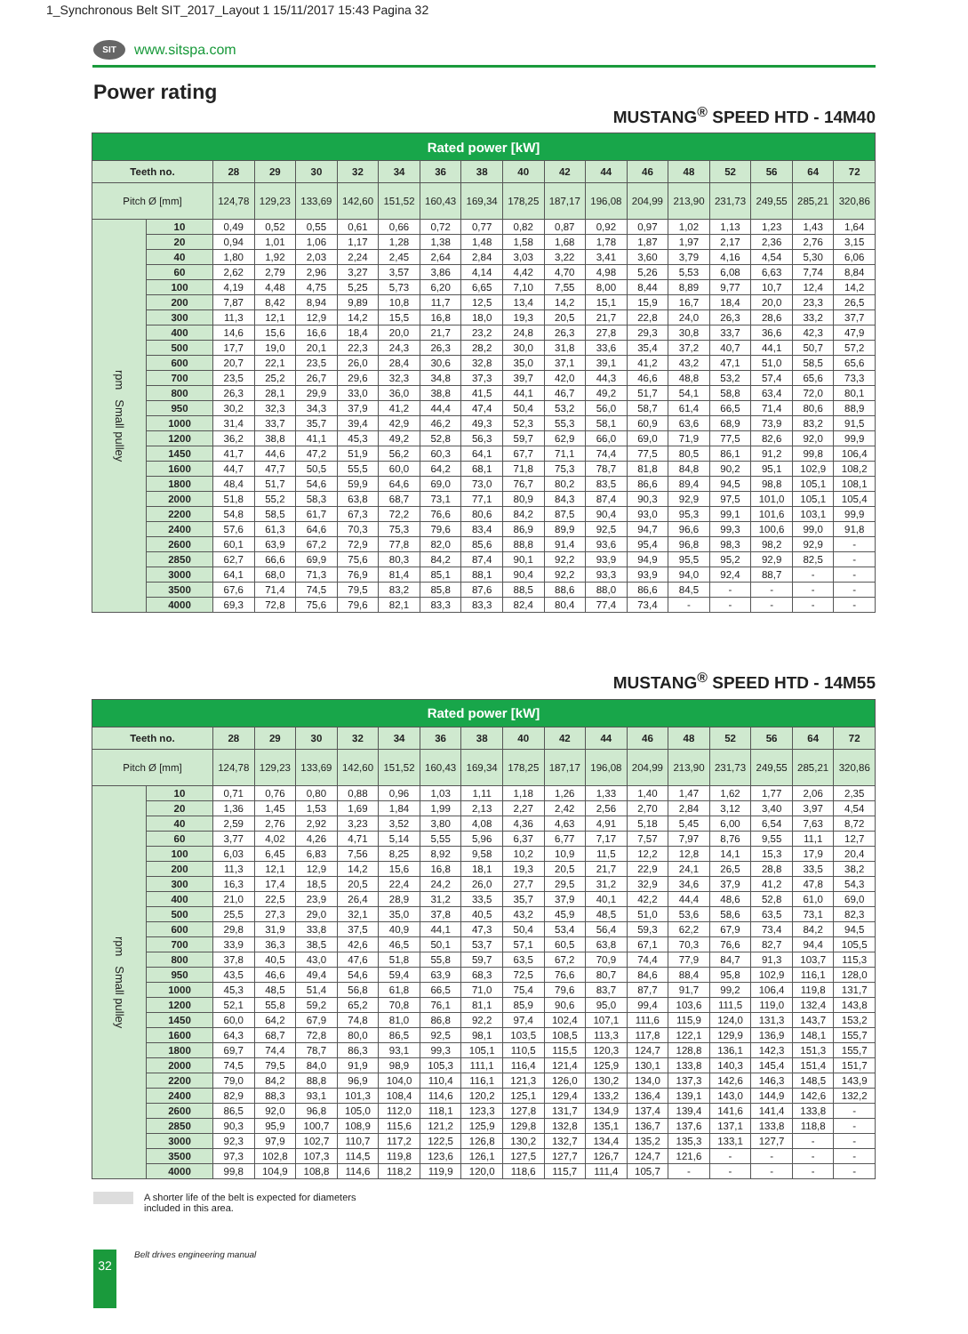1_Synchronous Belt SIT_2017_Layout 1 15/11/2017 15:43 Pagina 32
SIT www.sitspa.com
Power rating
MUSTANG<sup>®</sup> SPEED HTD - 14M40
| Rated power [kW] | | | | | | | | | | | | | | | | | |
| Teeth no. | | 28 | 29 | 30 | 32 | 34 | 36 | 38 | 40 | 42 | 44 | 46 | 48 | 52 | 56 | 64 | 72 |
| Pitch Ø [mm] | | 124,78 | 129,23 | 133,69 | 142,60 | 151,52 | 160,43 | 169,34 | 178,25 | 187,17 | 196,08 | 204,99 | 213,90 | 231,73 | 249,55 | 285,21 | 320,86 |
| rpm Small pulley | 10 | 0,49 | 0,52 | 0,55 | 0,61 | 0,66 | 0,72 | 0,77 | 0,82 | 0,87 | 0,92 | 0,97 | 1,02 | 1,13 | 1,23 | 1,43 | 1,64 |
| | 20 | 0,94 | 1,01 | 1,06 | 1,17 | 1,28 | 1,38 | 1,48 | 1,58 | 1,68 | 1,78 | 1,87 | 1,97 | 2,17 | 2,36 | 2,76 | 3,15 |
| | 40 | 1,80 | 1,92 | 2,03 | 2,24 | 2,45 | 2,64 | 2,84 | 3,03 | 3,22 | 3,41 | 3,60 | 3,79 | 4,16 | 4,54 | 5,30 | 6,06 |
| | 60 | 2,62 | 2,79 | 2,96 | 3,27 | 3,57 | 3,86 | 4,14 | 4,42 | 4,70 | 4,98 | 5,26 | 5,53 | 6,08 | 6,63 | 7,74 | 8,84 |
| | 100 | 4,19 | 4,48 | 4,75 | 5,25 | 5,73 | 6,20 | 6,65 | 7,10 | 7,55 | 8,00 | 8,44 | 8,89 | 9,77 | 10,7 | 12,4 | 14,2 |
| | 200 | 7,87 | 8,42 | 8,94 | 9,89 | 10,8 | 11,7 | 12,5 | 13,4 | 14,2 | 15,1 | 15,9 | 16,7 | 18,4 | 20,0 | 23,3 | 26,5 |
| | 300 | 11,3 | 12,1 | 12,9 | 14,2 | 15,5 | 16,8 | 18,0 | 19,3 | 20,5 | 21,7 | 22,8 | 24,0 | 26,3 | 28,6 | 33,2 | 37,7 |
| | 400 | 14,6 | 15,6 | 16,6 | 18,4 | 20,0 | 21,7 | 23,2 | 24,8 | 26,3 | 27,8 | 29,3 | 30,8 | 33,7 | 36,6 | 42,3 | 47,9 |
| | 500 | 17,7 | 19,0 | 20,1 | 22,3 | 24,3 | 26,3 | 28,2 | 30,0 | 31,8 | 33,6 | 35,4 | 37,2 | 40,7 | 44,1 | 50,7 | 57,2 |
| | 600 | 20,7 | 22,1 | 23,5 | 26,0 | 28,4 | 30,6 | 32,8 | 35,0 | 37,1 | 39,1 | 41,2 | 43,2 | 47,1 | 51,0 | 58,5 | 65,6 |
| | 700 | 23,5 | 25,2 | 26,7 | 29,6 | 32,3 | 34,8 | 37,3 | 39,7 | 42,0 | 44,3 | 46,6 | 48,8 | 53,2 | 57,4 | 65,6 | 73,3 |
| | 800 | 26,3 | 28,1 | 29,9 | 33,0 | 36,0 | 38,8 | 41,5 | 44,1 | 46,7 | 49,2 | 51,7 | 54,1 | 58,8 | 63,4 | 72,0 | 80,1 |
| | 950 | 30,2 | 32,3 | 34,3 | 37,9 | 41,2 | 44,4 | 47,4 | 50,4 | 53,2 | 56,0 | 58,7 | 61,4 | 66,5 | 71,4 | 80,6 | 88,9 |
| | 1000 | 31,4 | 33,7 | 35,7 | 39,4 | 42,9 | 46,2 | 49,3 | 52,3 | 55,3 | 58,1 | 60,9 | 63,6 | 68,9 | 73,9 | 83,2 | 91,5 |
| | 1200 | 36,2 | 38,8 | 41,1 | 45,3 | 49,2 | 52,8 | 56,3 | 59,7 | 62,9 | 66,0 | 69,0 | 71,9 | 77,5 | 82,6 | 92,0 | 99,9 |
| | 1450 | 41,7 | 44,6 | 47,2 | 51,9 | 56,2 | 60,3 | 64,1 | 67,7 | 71,1 | 74,4 | 77,5 | 80,5 | 86,1 | 91,2 | 99,8 | 106,4 |
| | 1600 | 44,7 | 47,7 | 50,5 | 55,5 | 60,0 | 64,2 | 68,1 | 71,8 | 75,3 | 78,7 | 81,8 | 84,8 | 90,2 | 95,1 | 102,9 | 108,2 |
| | 1800 | 48,4 | 51,7 | 54,6 | 59,9 | 64,6 | 69,0 | 73,0 | 76,7 | 80,2 | 83,5 | 86,6 | 89,4 | 94,5 | 98,8 | 105,1 | 108,1 |
| | 2000 | 51,8 | 55,2 | 58,3 | 63,8 | 68,7 | 73,1 | 77,1 | 80,9 | 84,3 | 87,4 | 90,3 | 92,9 | 97,5 | 101,0 | 105,1 | 105,4 |
| | 2200 | 54,8 | 58,5 | 61,7 | 67,3 | 72,2 | 76,6 | 80,6 | 84,2 | 87,5 | 90,4 | 93,0 | 95,3 | 99,1 | 101,6 | 103,1 | 99,9 |
| | 2400 | 57,6 | 61,3 | 64,6 | 70,3 | 75,3 | 79,6 | 83,4 | 86,9 | 89,9 | 92,5 | 94,7 | 96,6 | 99,3 | 100,6 | 99,0 | 91,8 |
| | 2600 | 60,1 | 63,9 | 67,2 | 72,9 | 77,8 | 82,0 | 85,6 | 88,8 | 91,4 | 93,6 | 95,4 | 96,8 | 98,3 | 98,2 | 92,9 | - |
| | 2850 | 62,7 | 66,6 | 69,9 | 75,6 | 80,3 | 84,2 | 87,4 | 90,1 | 92,2 | 93,9 | 94,9 | 95,5 | 95,2 | 92,9 | 82,5 | - |
| | 3000 | 64,1 | 68,0 | 71,3 | 76,9 | 81,4 | 85,1 | 88,1 | 90,4 | 92,2 | 93,3 | 93,9 | 94,0 | 92,4 | 88,7 | - | - |
| | 3500 | 67,6 | 71,4 | 74,5 | 79,5 | 83,2 | 85,8 | 87,6 | 88,5 | 88,6 | 88,0 | 86,6 | 84,5 | - | - | - | - |
| | 4000 | 69,3 | 72,8 | 75,6 | 79,6 | 82,1 | 83,3 | 83,3 | 82,4 | 80,4 | 77,4 | 73,4 | - | - | - | - | - |
MUSTANG<sup>®</sup> SPEED HTD - 14M55
| Rated power [kW] | | | | | | | | | | | | | | | | | |
| Teeth no. | | 28 | 29 | 30 | 32 | 34 | 36 | 38 | 40 | 42 | 44 | 46 | 48 | 52 | 56 | 64 | 72 |
| Pitch Ø [mm] | | 124,78 | 129,23 | 133,69 | 142,60 | 151,52 | 160,43 | 169,34 | 178,25 | 187,17 | 196,08 | 204,99 | 213,90 | 231,73 | 249,55 | 285,21 | 320,86 |
| rpm Small pulley | 10 | 0,71 | 0,76 | 0,80 | 0,88 | 0,96 | 1,03 | 1,11 | 1,18 | 1,26 | 1,33 | 1,40 | 1,47 | 1,62 | 1,77 | 2,06 | 2,35 |
| | 20 | 1,36 | 1,45 | 1,53 | 1,69 | 1,84 | 1,99 | 2,13 | 2,27 | 2,42 | 2,56 | 2,70 | 2,84 | 3,12 | 3,40 | 3,97 | 4,54 |
| | 40 | 2,59 | 2,76 | 2,92 | 3,23 | 3,52 | 3,80 | 4,08 | 4,36 | 4,63 | 4,91 | 5,18 | 5,45 | 6,00 | 6,54 | 7,63 | 8,72 |
| | 60 | 3,77 | 4,02 | 4,26 | 4,71 | 5,14 | 5,55 | 5,96 | 6,37 | 6,77 | 7,17 | 7,57 | 7,97 | 8,76 | 9,55 | 11,1 | 12,7 |
| | 100 | 6,03 | 6,45 | 6,83 | 7,56 | 8,25 | 8,92 | 9,58 | 10,2 | 10,9 | 11,5 | 12,2 | 12,8 | 14,1 | 15,3 | 17,9 | 20,4 |
| | 200 | 11,3 | 12,1 | 12,9 | 14,2 | 15,6 | 16,8 | 18,1 | 19,3 | 20,5 | 21,7 | 22,9 | 24,1 | 26,5 | 28,8 | 33,5 | 38,2 |
| | 300 | 16,3 | 17,4 | 18,5 | 20,5 | 22,4 | 24,2 | 26,0 | 27,7 | 29,5 | 31,2 | 32,9 | 34,6 | 37,9 | 41,2 | 47,8 | 54,3 |
| | 400 | 21,0 | 22,5 | 23,9 | 26,4 | 28,9 | 31,2 | 33,5 | 35,7 | 37,9 | 40,1 | 42,2 | 44,4 | 48,6 | 52,8 | 61,0 | 69,0 |
| | 500 | 25,5 | 27,3 | 29,0 | 32,1 | 35,0 | 37,8 | 40,5 | 43,2 | 45,9 | 48,5 | 51,0 | 53,6 | 58,6 | 63,5 | 73,1 | 82,3 |
| | 600 | 29,8 | 31,9 | 33,8 | 37,5 | 40,9 | 44,1 | 47,3 | 50,4 | 53,4 | 56,4 | 59,3 | 62,2 | 67,9 | 73,4 | 84,2 | 94,5 |
| | 700 | 33,9 | 36,3 | 38,5 | 42,6 | 46,5 | 50,1 | 53,7 | 57,1 | 60,5 | 63,8 | 67,1 | 70,3 | 76,6 | 82,7 | 94,4 | 105,5 |
| | 800 | 37,8 | 40,5 | 43,0 | 47,6 | 51,8 | 55,8 | 59,7 | 63,5 | 67,2 | 70,9 | 74,4 | 77,9 | 84,7 | 91,3 | 103,7 | 115,3 |
| | 950 | 43,5 | 46,6 | 49,4 | 54,6 | 59,4 | 63,9 | 68,3 | 72,5 | 76,6 | 80,7 | 84,6 | 88,4 | 95,8 | 102,9 | 116,1 | 128,0 |
| | 1000 | 45,3 | 48,5 | 51,4 | 56,8 | 61,8 | 66,5 | 71,0 | 75,4 | 79,6 | 83,7 | 87,7 | 91,7 | 99,2 | 106,4 | 119,8 | 131,7 |
| | 1200 | 52,1 | 55,8 | 59,2 | 65,2 | 70,8 | 76,1 | 81,1 | 85,9 | 90,6 | 95,0 | 99,4 | 103,6 | 111,5 | 119,0 | 132,4 | 143,8 |
| | 1450 | 60,0 | 64,2 | 67,9 | 74,8 | 81,0 | 86,8 | 92,2 | 97,4 | 102,4 | 107,1 | 111,6 | 115,9 | 124,0 | 131,3 | 143,7 | 153,2 |
| | 1600 | 64,3 | 68,7 | 72,8 | 80,0 | 86,5 | 92,5 | 98,1 | 103,5 | 108,5 | 113,3 | 117,8 | 122,1 | 129,9 | 136,9 | 148,1 | 155,7 |
| | 1800 | 69,7 | 74,4 | 78,7 | 86,3 | 93,1 | 99,3 | 105,1 | 110,5 | 115,5 | 120,3 | 124,7 | 128,8 | 136,1 | 142,3 | 151,3 | 155,7 |
| | 2000 | 74,5 | 79,5 | 84,0 | 91,9 | 98,9 | 105,3 | 111,1 | 116,4 | 121,4 | 125,9 | 130,1 | 133,8 | 140,3 | 145,4 | 151,4 | 151,7 |
| | 2200 | 79,0 | 84,2 | 88,8 | 96,9 | 104,0 | 110,4 | 116,1 | 121,3 | 126,0 | 130,2 | 134,0 | 137,3 | 142,6 | 146,3 | 148,5 | 143,9 |
| | 2400 | 82,9 | 88,3 | 93,1 | 101,3 | 108,4 | 114,6 | 120,2 | 125,1 | 129,4 | 133,2 | 136,4 | 139,1 | 143,0 | 144,9 | 142,6 | 132,2 |
| | 2600 | 86,5 | 92,0 | 96,8 | 105,0 | 112,0 | 118,1 | 123,3 | 127,8 | 131,7 | 134,9 | 137,4 | 139,4 | 141,6 | 141,4 | 133,8 | - |
| | 2850 | 90,3 | 95,9 | 100,7 | 108,9 | 115,6 | 121,2 | 125,9 | 129,8 | 132,8 | 135,1 | 136,7 | 137,6 | 137,1 | 133,8 | 118,8 | - |
| | 3000 | 92,3 | 97,9 | 102,7 | 110,7 | 117,2 | 122,5 | 126,8 | 130,2 | 132,7 | 134,4 | 135,2 | 135,3 | 133,1 | 127,7 | - | - |
| | 3500 | 97,3 | 102,8 | 107,3 | 114,5 | 119,8 | 123,6 | 126,1 | 127,5 | 127,7 | 126,7 | 124,7 | 121,6 | - | - | - | - |
| | 4000 | 99,8 | 104,9 | 108,8 | 114,6 | 118,2 | 119,9 | 120,0 | 118,6 | 115,7 | 111,4 | 105,7 | - | - | - | - | - |
A shorter life of the belt is expected for diameters
included in this area.
32
Belt drives engineering manual